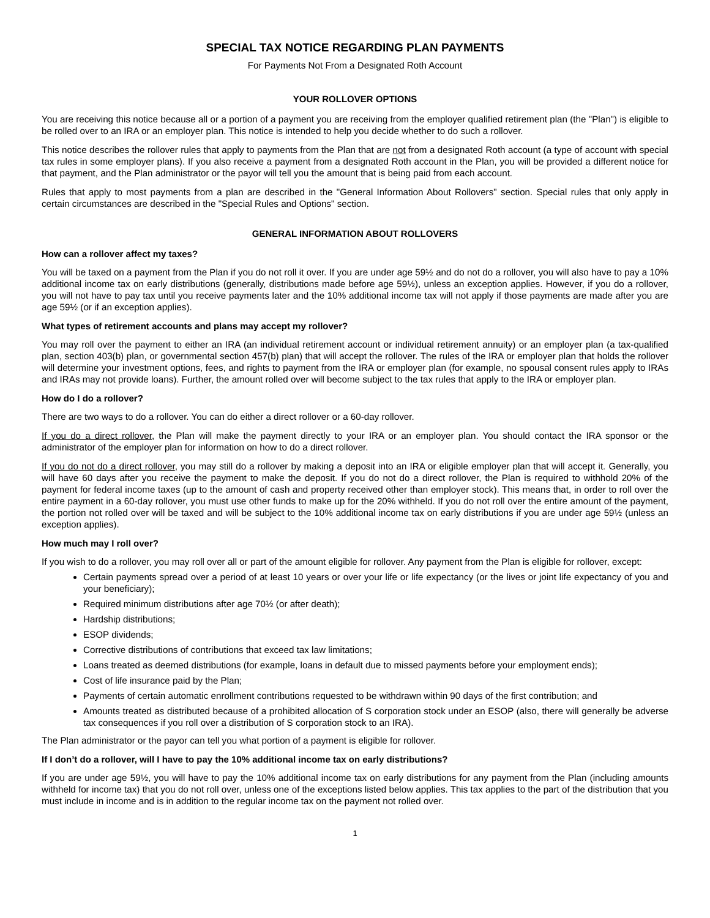SPECIAL TAX NOTICE REGARDING PLAN PAYMENTS
For Payments Not From a Designated Roth Account
YOUR ROLLOVER OPTIONS
You are receiving this notice because all or a portion of a payment you are receiving from the employer qualified retirement plan (the "Plan") is eligible to be rolled over to an IRA or an employer plan. This notice is intended to help you decide whether to do such a rollover.
This notice describes the rollover rules that apply to payments from the Plan that are not from a designated Roth account (a type of account with special tax rules in some employer plans). If you also receive a payment from a designated Roth account in the Plan, you will be provided a different notice for that payment, and the Plan administrator or the payor will tell you the amount that is being paid from each account.
Rules that apply to most payments from a plan are described in the "General Information About Rollovers" section. Special rules that only apply in certain circumstances are described in the "Special Rules and Options" section.
GENERAL INFORMATION ABOUT ROLLOVERS
How can a rollover affect my taxes?
You will be taxed on a payment from the Plan if you do not roll it over. If you are under age 59½ and do not do a rollover, you will also have to pay a 10% additional income tax on early distributions (generally, distributions made before age 59½), unless an exception applies. However, if you do a rollover, you will not have to pay tax until you receive payments later and the 10% additional income tax will not apply if those payments are made after you are age 59½ (or if an exception applies).
What types of retirement accounts and plans may accept my rollover?
You may roll over the payment to either an IRA (an individual retirement account or individual retirement annuity) or an employer plan (a tax-qualified plan, section 403(b) plan, or governmental section 457(b) plan) that will accept the rollover. The rules of the IRA or employer plan that holds the rollover will determine your investment options, fees, and rights to payment from the IRA or employer plan (for example, no spousal consent rules apply to IRAs and IRAs may not provide loans). Further, the amount rolled over will become subject to the tax rules that apply to the IRA or employer plan.
How do I do a rollover?
There are two ways to do a rollover. You can do either a direct rollover or a 60-day rollover.
If you do a direct rollover, the Plan will make the payment directly to your IRA or an employer plan. You should contact the IRA sponsor or the administrator of the employer plan for information on how to do a direct rollover.
If you do not do a direct rollover, you may still do a rollover by making a deposit into an IRA or eligible employer plan that will accept it. Generally, you will have 60 days after you receive the payment to make the deposit. If you do not do a direct rollover, the Plan is required to withhold 20% of the payment for federal income taxes (up to the amount of cash and property received other than employer stock). This means that, in order to roll over the entire payment in a 60-day rollover, you must use other funds to make up for the 20% withheld. If you do not roll over the entire amount of the payment, the portion not rolled over will be taxed and will be subject to the 10% additional income tax on early distributions if you are under age 59½ (unless an exception applies).
How much may I roll over?
If you wish to do a rollover, you may roll over all or part of the amount eligible for rollover. Any payment from the Plan is eligible for rollover, except:
Certain payments spread over a period of at least 10 years or over your life or life expectancy (or the lives or joint life expectancy of you and your beneficiary);
Required minimum distributions after age 70½ (or after death);
Hardship distributions;
ESOP dividends;
Corrective distributions of contributions that exceed tax law limitations;
Loans treated as deemed distributions (for example, loans in default due to missed payments before your employment ends);
Cost of life insurance paid by the Plan;
Payments of certain automatic enrollment contributions requested to be withdrawn within 90 days of the first contribution; and
Amounts treated as distributed because of a prohibited allocation of S corporation stock under an ESOP (also, there will generally be adverse tax consequences if you roll over a distribution of S corporation stock to an IRA).
The Plan administrator or the payor can tell you what portion of a payment is eligible for rollover.
If I don’t do a rollover, will I have to pay the 10% additional income tax on early distributions?
If you are under age 59½, you will have to pay the 10% additional income tax on early distributions for any payment from the Plan (including amounts withheld for income tax) that you do not roll over, unless one of the exceptions listed below applies. This tax applies to the part of the distribution that you must include in income and is in addition to the regular income tax on the payment not rolled over.
1